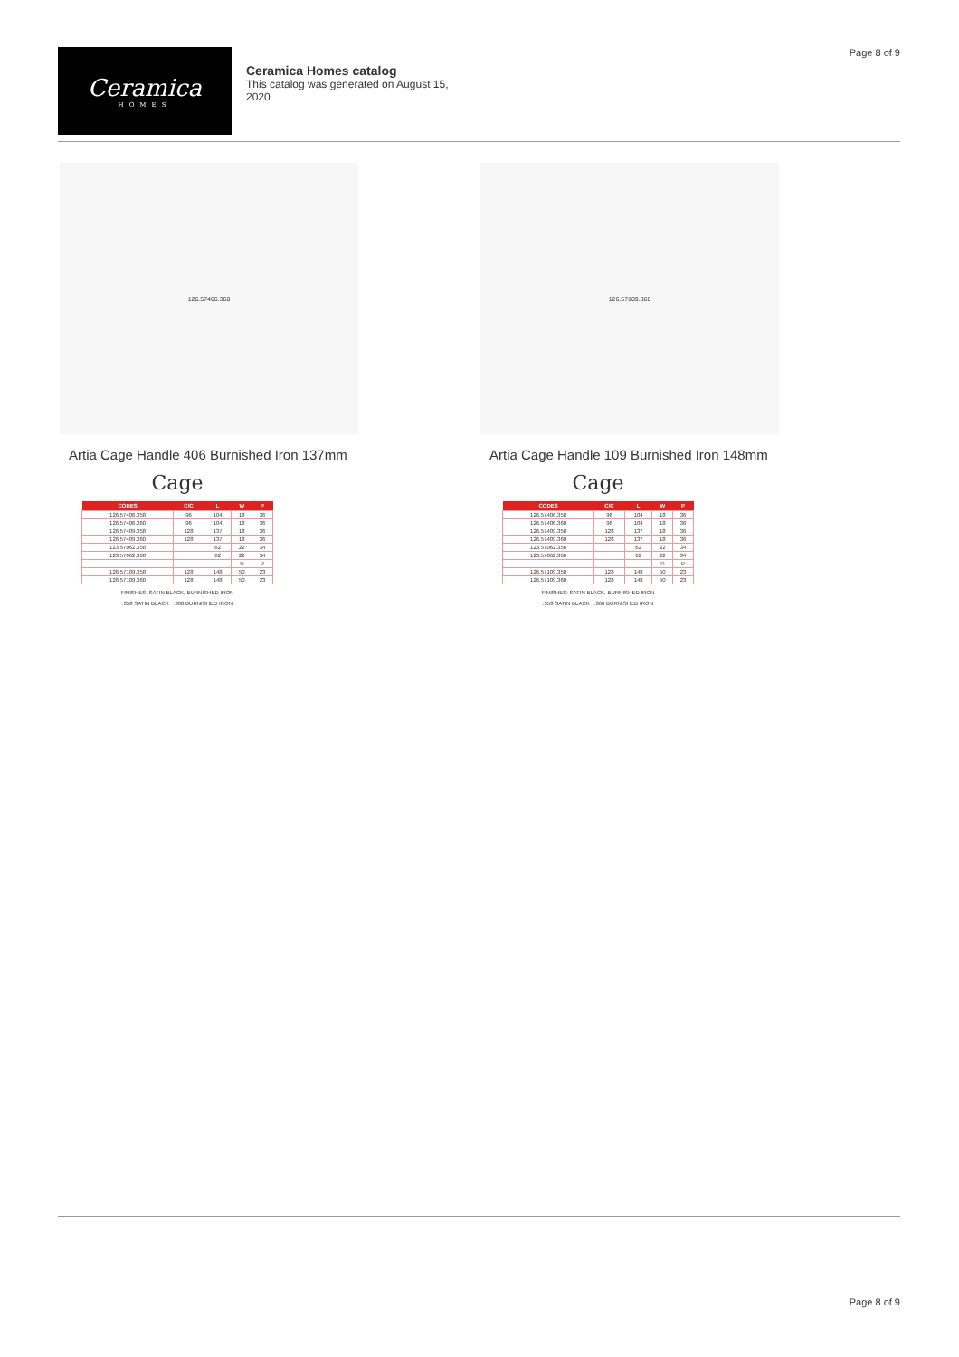Page 8 of 9
Ceramica
HOMES
Ceramica Homes catalog
This catalog was generated on August 15, 2020
126.57406.360
Artia Cage Handle 406 Burnished Iron 137mm
Cage
| CODES | C/C | L | W | P |
| --- | --- | --- | --- | --- |
| 126.57406.358 | 96 | 104 | 18 | 36 |
| 126.57406.360 | 96 | 104 | 18 | 36 |
| 126.57409.358 | 128 | 137 | 18 | 36 |
| 126.57409.360 | 128 | 137 | 18 | 36 |
| 123.57062.358 | | 62 | 22 | 34 |
| 123.57062.360 | | 62 | 22 | 34 |
| | | | D | P |
| 126.57109.358 | 128 | 148 | 50 | 23 |
| 126.57109.360 | 128 | 148 | 50 | 23 |
FINISHES: SATIN BLACK, BURNISHED IRON
.358 SATIN BLACK .360 BURNISHED IRON
126.57109.360
Artia Cage Handle 109 Burnished Iron 148mm
Cage
| CODES | C/C | L | W | P |
| --- | --- | --- | --- | --- |
| 126.57406.358 | 96 | 104 | 18 | 36 |
| 126.57406.360 | 96 | 104 | 18 | 36 |
| 126.57409.358 | 128 | 137 | 18 | 36 |
| 126.57409.360 | 128 | 137 | 18 | 36 |
| 123.57062.358 | | 62 | 22 | 34 |
| 123.57062.360 | | 62 | 22 | 34 |
| | | | D | P |
| 126.57109.358 | 128 | 148 | 50 | 23 |
| 126.57109.360 | 128 | 148 | 50 | 23 |
FINISHES: SATIN BLACK, BURNISHED IRON
.358 SATIN BLACK .360 BURNISHED IRON
Page 8 of 9